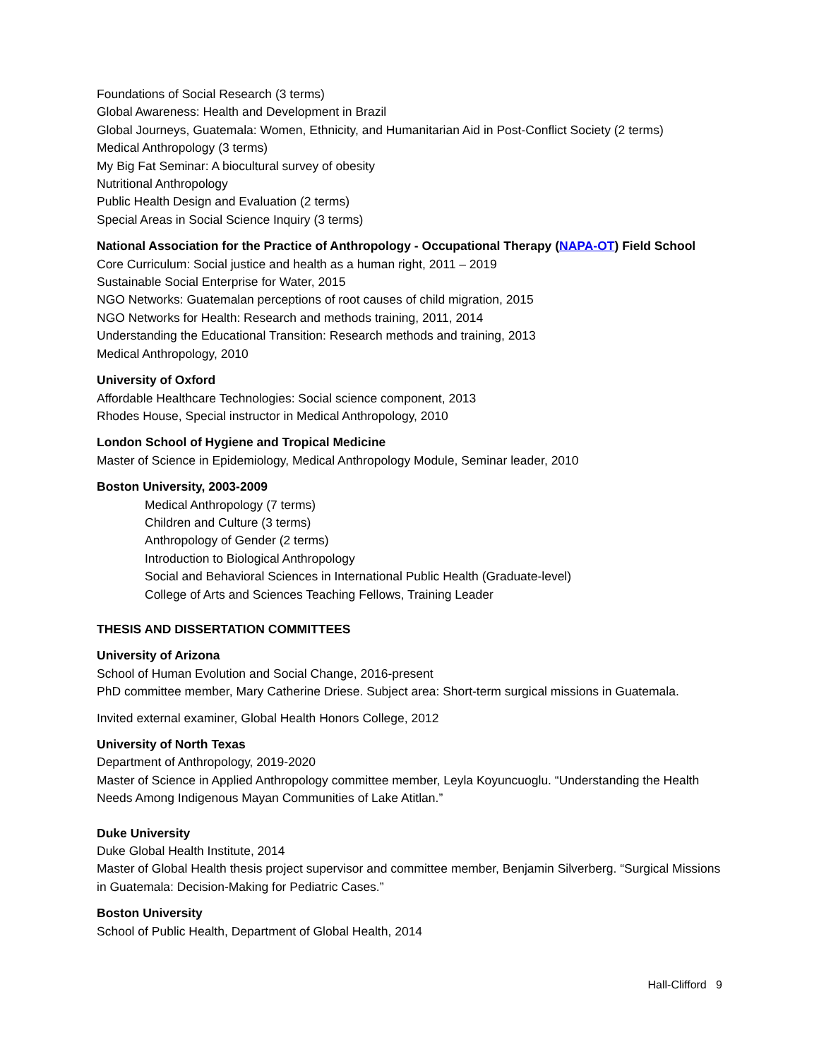Foundations of Social Research (3 terms)
Global Awareness: Health and Development in Brazil
Global Journeys, Guatemala: Women, Ethnicity, and Humanitarian Aid in Post-Conflict Society (2 terms)
Medical Anthropology (3 terms)
My Big Fat Seminar: A biocultural survey of obesity
Nutritional Anthropology
Public Health Design and Evaluation (2 terms)
Special Areas in Social Science Inquiry (3 terms)
National Association for the Practice of Anthropology - Occupational Therapy (NAPA-OT) Field School
Core Curriculum: Social justice and health as a human right, 2011 – 2019
Sustainable Social Enterprise for Water, 2015
NGO Networks: Guatemalan perceptions of root causes of child migration, 2015
NGO Networks for Health: Research and methods training, 2011, 2014
Understanding the Educational Transition: Research methods and training, 2013
Medical Anthropology, 2010
University of Oxford
Affordable Healthcare Technologies: Social science component, 2013
Rhodes House, Special instructor in Medical Anthropology, 2010
London School of Hygiene and Tropical Medicine
Master of Science in Epidemiology, Medical Anthropology Module, Seminar leader, 2010
Boston University, 2003-2009
Medical Anthropology (7 terms)
Children and Culture (3 terms)
Anthropology of Gender (2 terms)
Introduction to Biological Anthropology
Social and Behavioral Sciences in International Public Health (Graduate-level)
College of Arts and Sciences Teaching Fellows, Training Leader
THESIS AND DISSERTATION COMMITTEES
University of Arizona
School of Human Evolution and Social Change, 2016-present
PhD committee member, Mary Catherine Driese. Subject area: Short-term surgical missions in Guatemala.
Invited external examiner, Global Health Honors College, 2012
University of North Texas
Department of Anthropology, 2019-2020
Master of Science in Applied Anthropology committee member, Leyla Koyuncuoglu. “Understanding the Health Needs Among Indigenous Mayan Communities of Lake Atitlan.”
Duke University
Duke Global Health Institute, 2014
Master of Global Health thesis project supervisor and committee member, Benjamin Silverberg. “Surgical Missions in Guatemala: Decision-Making for Pediatric Cases.”
Boston University
School of Public Health, Department of Global Health, 2014
Hall-Clifford 9